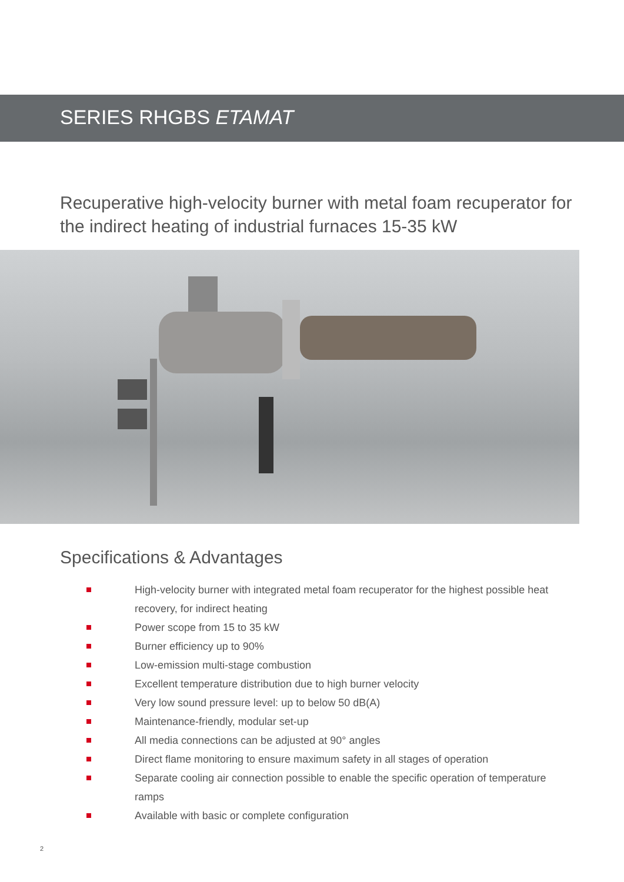SERIES RHGBS ETAMAT
Recuperative high-velocity burner with metal foam recuperator for the indirect heating of industrial furnaces 15-35 kW
Specifications & Advantages
High-velocity burner with integrated metal foam recuperator for the highest possible heat recovery, for indirect heating
Power scope from 15 to 35 kW
Burner efficiency up to 90%
Low-emission multi-stage combustion
Excellent temperature distribution due to high burner velocity
Very low sound pressure level: up to below 50 dB(A)
Maintenance-friendly, modular set-up
All media connections can be adjusted at 90° angles
Direct flame monitoring to ensure maximum safety in all stages of operation
Separate cooling air connection possible to enable the specific operation of temperature ramps
Available with basic or complete configuration
2